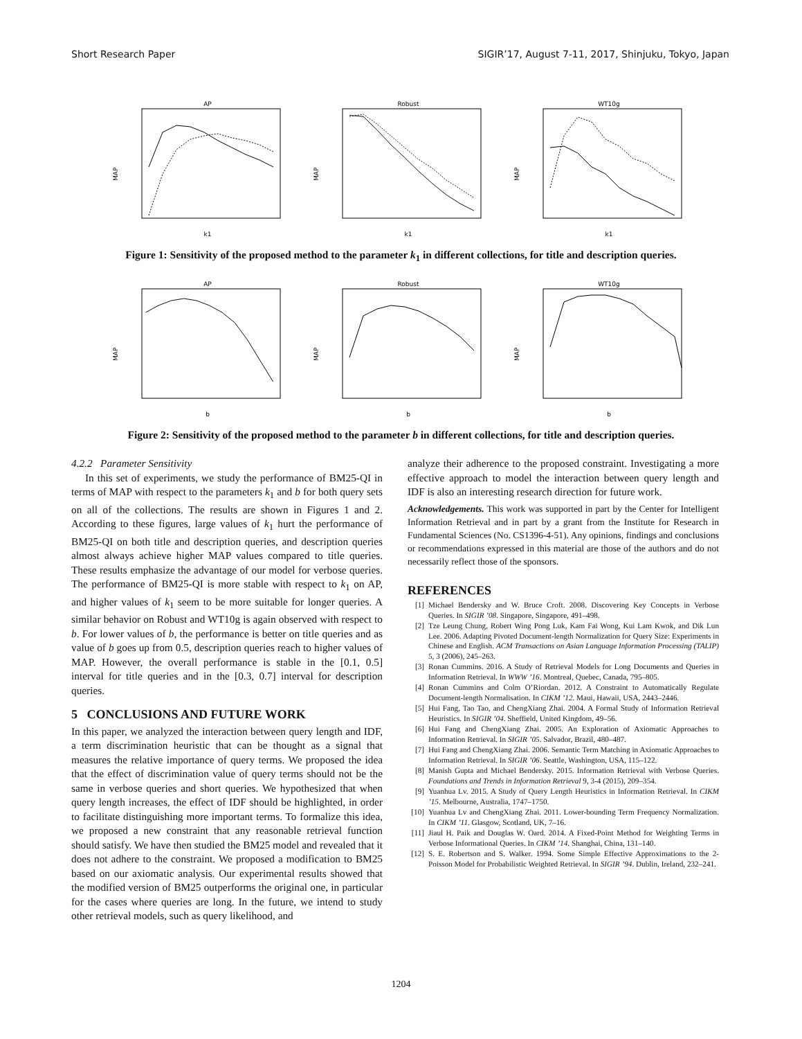Short Research Paper SIGIR’17, August 7-11, 2017, Shinjuku, Tokyo, Japan
AP
MAP
k1
Robust
MAP
k1
WT10g
MAP
k1
Figure 1: Sensitivity of the proposed method to the parameter k<sub>1</sub> in different collections, for title and description queries.
AP
MAP
b
Robust
MAP
b
WT10g
MAP
b
Figure 2: Sensitivity of the proposed method to the parameter b in different collections, for title and description queries.
4.2.2 Parameter Sensitivity
In this set of experiments, we study the performance of BM25-QI in terms of MAP with respect to the parameters k<sub>1</sub> and b for both query sets on all of the collections. The results are shown in Figures 1 and 2. According to these figures, large values of k<sub>1</sub> hurt the performance of BM25-QI on both title and description queries, and description queries almost always achieve higher MAP values compared to title queries. These results emphasize the advantage of our model for verbose queries. The performance of BM25-QI is more stable with respect to k<sub>1</sub> on AP, and higher values of k<sub>1</sub> seem to be more suitable for longer queries. A similar behavior on Robust and WT10g is again observed with respect to b. For lower values of b, the performance is better on title queries and as value of b goes up from 0.5, description queries reach to higher values of MAP. However, the overall performance is stable in the [0.1, 0.5] interval for title queries and in the [0.3, 0.7] interval for description queries.
5 CONCLUSIONS AND FUTURE WORK
In this paper, we analyzed the interaction between query length and IDF, a term discrimination heuristic that can be thought as a signal that measures the relative importance of query terms. We proposed the idea that the effect of discrimination value of query terms should not be the same in verbose queries and short queries. We hypothesized that when query length increases, the effect of IDF should be highlighted, in order to facilitate distinguishing more important terms. To formalize this idea, we proposed a new constraint that any reasonable retrieval function should satisfy. We have then studied the BM25 model and revealed that it does not adhere to the constraint. We proposed a modification to BM25 based on our axiomatic analysis. Our experimental results showed that the modified version of BM25 outperforms the original one, in particular for the cases where queries are long. In the future, we intend to study other retrieval models, such as query likelihood, and
analyze their adherence to the proposed constraint. Investigating a more effective approach to model the interaction between query length and IDF is also an interesting research direction for future work.
Acknowledgements. This work was supported in part by the Center for Intelligent Information Retrieval and in part by a grant from the Institute for Research in Fundamental Sciences (No. CS1396-4-51). Any opinions, findings and conclusions or recommendations expressed in this material are those of the authors and do not necessarily reflect those of the sponsors.
REFERENCES
[1] Michael Bendersky and W. Bruce Croft. 2008. Discovering Key Concepts in Verbose Queries. In SIGIR ’08. Singapore, Singapore, 491–498.
[2] Tze Leung Chung, Robert Wing Pong Luk, Kam Fai Wong, Kui Lam Kwok, and Dik Lun Lee. 2006. Adapting Pivoted Document-length Normalization for Query Size: Experiments in Chinese and English. ACM Transactions on Asian Language Information Processing (TALIP) 5, 3 (2006), 245–263.
[3] Ronan Cummins. 2016. A Study of Retrieval Models for Long Documents and Queries in Information Retrieval. In WWW ’16. Montreal, Quebec, Canada, 795–805.
[4] Ronan Cummins and Colm O’Riordan. 2012. A Constraint to Automatically Regulate Document-length Normalisation. In CIKM ’12. Maui, Hawaii, USA, 2443–2446.
[5] Hui Fang, Tao Tao, and ChengXiang Zhai. 2004. A Formal Study of Information Retrieval Heuristics. In SIGIR ’04. Sheffield, United Kingdom, 49–56.
[6] Hui Fang and ChengXiang Zhai. 2005. An Exploration of Axiomatic Approaches to Information Retrieval. In SIGIR ’05. Salvador, Brazil, 480–487.
[7] Hui Fang and ChengXiang Zhai. 2006. Semantic Term Matching in Axiomatic Approaches to Information Retrieval. In SIGIR ’06. Seattle, Washington, USA, 115–122.
[8] Manish Gupta and Michael Bendersky. 2015. Information Retrieval with Verbose Queries. Foundations and Trends in Information Retrieval 9, 3-4 (2015), 209–354.
[9] Yuanhua Lv. 2015. A Study of Query Length Heuristics in Information Retrieval. In CIKM ’15. Melbourne, Australia, 1747–1750.
[10] Yuanhua Lv and ChengXiang Zhai. 2011. Lower-bounding Term Frequency Normalization. In CIKM ’11. Glasgow, Scotland, UK, 7–16.
[11] Jiaul H. Paik and Douglas W. Oard. 2014. A Fixed-Point Method for Weighting Terms in Verbose Informational Queries. In CIKM ’14. Shanghai, China, 131–140.
[12] S. E. Robertson and S. Walker. 1994. Some Simple Effective Approximations to the 2-Poisson Model for Probabilistic Weighted Retrieval. In SIGIR ’94. Dublin, Ireland, 232–241.
1204